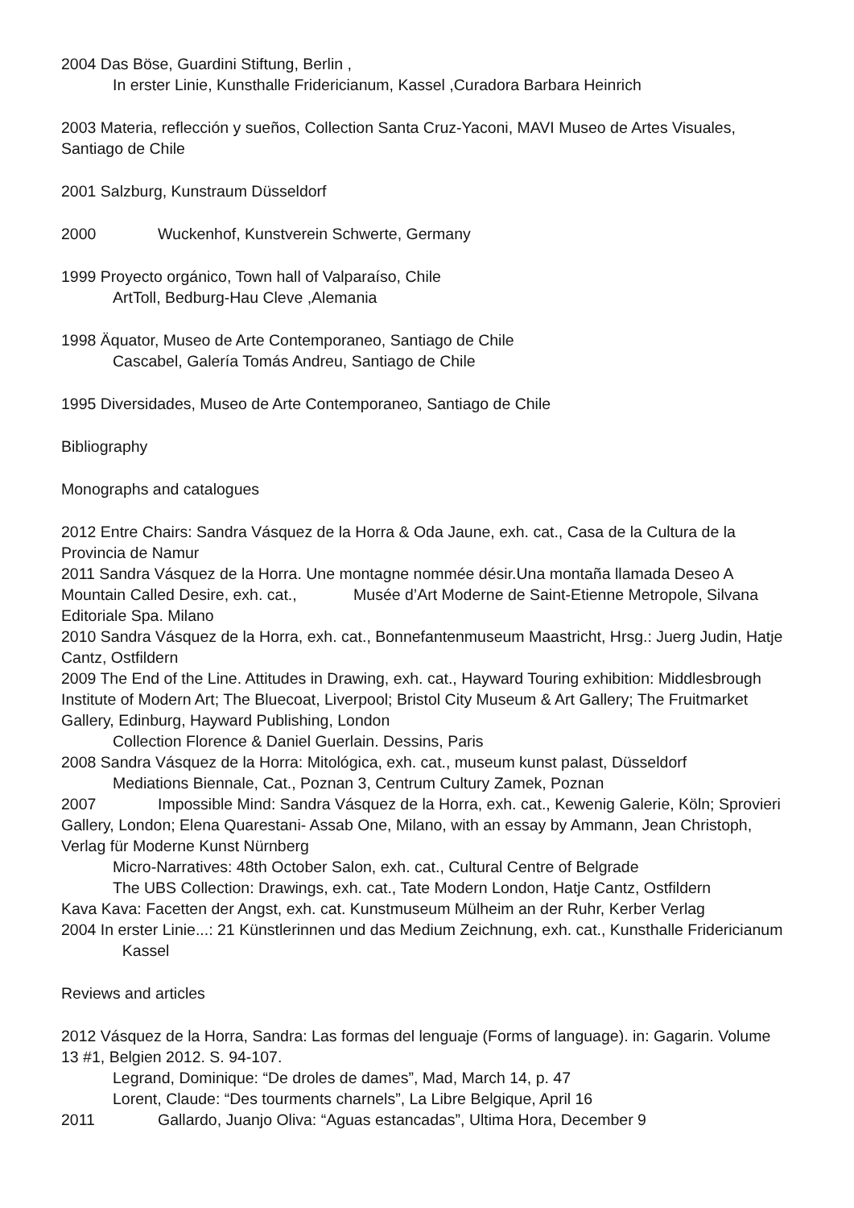2004 Das Böse, Guardini Stiftung, Berlin ,
In erster Linie, Kunsthalle Fridericianum, Kassel ,Curadora Barbara Heinrich
2003 Materia, reflección y sueños, Collection Santa Cruz-Yaconi, MAVI Museo de Artes Visuales, Santiago de Chile
2001 Salzburg, Kunstraum Düsseldorf
2000 Wuckenhof, Kunstverein Schwerte, Germany
1999 Proyecto orgánico, Town hall of Valparaíso, Chile
ArtToll, Bedburg-Hau Cleve ,Alemania
1998 Äquator, Museo de Arte Contemporaneo, Santiago de Chile
Cascabel, Galería Tomás Andreu, Santiago de Chile
1995 Diversidades, Museo de Arte Contemporaneo, Santiago de Chile
Bibliography
Monographs and catalogues
2012 Entre Chairs: Sandra Vásquez de la Horra & Oda Jaune, exh. cat., Casa de la Cultura de la Provincia de Namur
2011 Sandra Vásquez de la Horra. Une montagne nommée désir.Una montaña llamada Deseo A Mountain Called Desire, exh. cat., Musée d’Art Moderne de Saint-Etienne Metropole, Silvana Editoriale Spa. Milano
2010 Sandra Vásquez de la Horra, exh. cat., Bonnefantenmuseum Maastricht, Hrsg.: Juerg Judin, Hatje Cantz, Ostfildern
2009 The End of the Line. Attitudes in Drawing, exh. cat., Hayward Touring exhibition: Middlesbrough Institute of Modern Art; The Bluecoat, Liverpool; Bristol City Museum & Art Gallery; The Fruitmarket Gallery, Edinburg, Hayward Publishing, London
Collection Florence & Daniel Guerlain. Dessins, Paris
2008 Sandra Vásquez de la Horra: Mitológica, exh. cat., museum kunst palast, Düsseldorf
Mediations Biennale, Cat., Poznan 3, Centrum Cultury Zamek, Poznan
2007 Impossible Mind: Sandra Vásquez de la Horra, exh. cat., Kewenig Galerie, Köln; Sprovieri Gallery, London; Elena Quarestani- Assab One, Milano, with an essay by Ammann, Jean Christoph, Verlag für Moderne Kunst Nürnberg
Micro-Narratives: 48th October Salon, exh. cat., Cultural Centre of Belgrade
The UBS Collection: Drawings, exh. cat., Tate Modern London, Hatje Cantz, Ostfildern
Kava Kava: Facetten der Angst, exh. cat. Kunstmuseum Mülheim an der Ruhr, Kerber Verlag
2004 In erster Linie...: 21 Künstlerinnen und das Medium Zeichnung, exh. cat., Kunsthalle Fridericianum Kassel
Reviews and articles
2012 Vásquez de la Horra, Sandra: Las formas del lenguaje (Forms of language). in: Gagarin. Volume 13 #1, Belgien 2012. S. 94-107.
Legrand, Dominique: “De droles de dames”, Mad, March 14, p. 47
Lorent, Claude: “Des tourments charnels”, La Libre Belgique, April 16
2011 Gallardo, Juanjo Oliva: “Aguas estancadas”, Ultima Hora, December 9